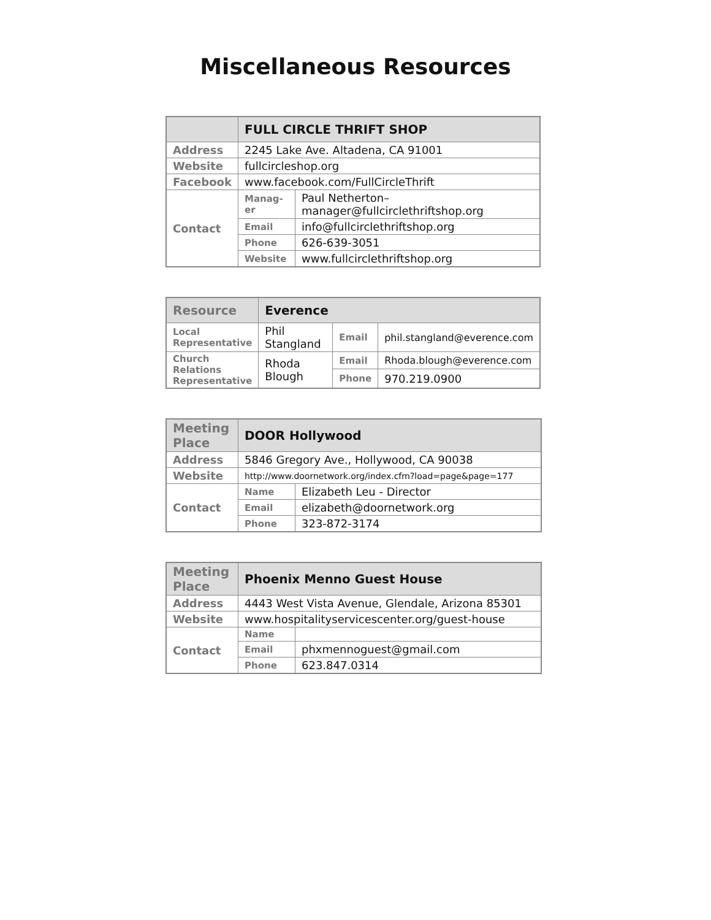Miscellaneous Resources
| | FULL CIRCLE THRIFT SHOP | |
| --- | --- | --- |
| Address | 2245 Lake Ave. Altadena, CA 91001 | |
| Website | fullcircleshop.org | |
| Facebook | www.facebook.com/FullCircleThrift | |
| Contact | Manag-er | Paul Netherton– manager@fullcirclethriftshop.org |
| | Email | info@fullcirclethriftshop.org |
| | Phone | 626-639-3051 |
| | Website | www.fullcirclethriftshop.org |
| Resource | Everence | | |
| --- | --- | --- | --- |
| Local Representative | Phil Stangland | Email | phil.stangland@everence.com |
| Church Relations Representative | Rhoda Blough | Email | Rhoda.blough@everence.com |
| | | Phone | 970.219.0900 |
| Meeting Place | DOOR Hollywood | |
| --- | --- | --- |
| Address | 5846 Gregory Ave., Hollywood, CA 90038 | |
| Website | http://www.doornetwork.org/index.cfm?load=page&page=177 | |
| Contact | Name | Elizabeth Leu - Director |
| | Email | elizabeth@doornetwork.org |
| | Phone | 323-872-3174 |
| Meeting Place | Phoenix Menno Guest House | |
| --- | --- | --- |
| Address | 4443 West Vista Avenue, Glendale, Arizona 85301 | |
| Website | www.hospitalityservicescenter.org/guest-house | |
| Contact | Name | |
| | Email | phxmennoguest@gmail.com |
| | Phone | 623.847.0314 |